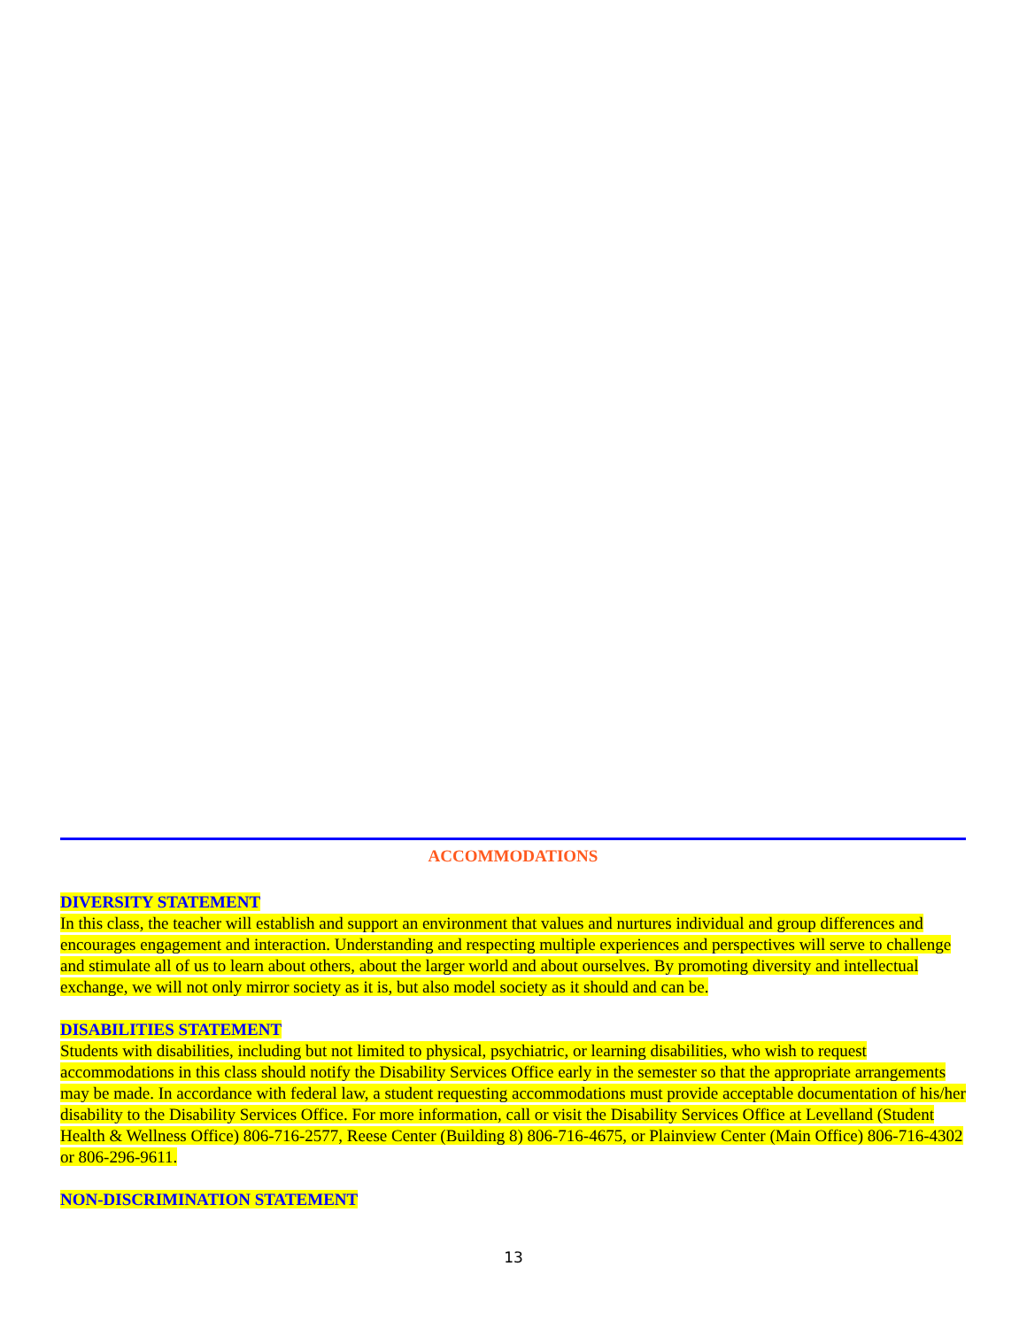ACCOMMODATIONS
DIVERSITY STATEMENT
In this class, the teacher will establish and support an environment that values and nurtures individual and group differences and encourages engagement and interaction. Understanding and respecting multiple experiences and perspectives will serve to challenge and stimulate all of us to learn about others, about the larger world and about ourselves. By promoting diversity and intellectual exchange, we will not only mirror society as it is, but also model society as it should and can be.
DISABILITIES STATEMENT
Students with disabilities, including but not limited to physical, psychiatric, or learning disabilities, who wish to request accommodations in this class should notify the Disability Services Office early in the semester so that the appropriate arrangements may be made. In accordance with federal law, a student requesting accommodations must provide acceptable documentation of his/her disability to the Disability Services Office. For more information, call or visit the Disability Services Office at Levelland (Student Health & Wellness Office) 806-716-2577, Reese Center (Building 8) 806-716-4675, or Plainview Center (Main Office) 806-716-4302 or 806-296-9611.
NON-DISCRIMINATION STATEMENT
13